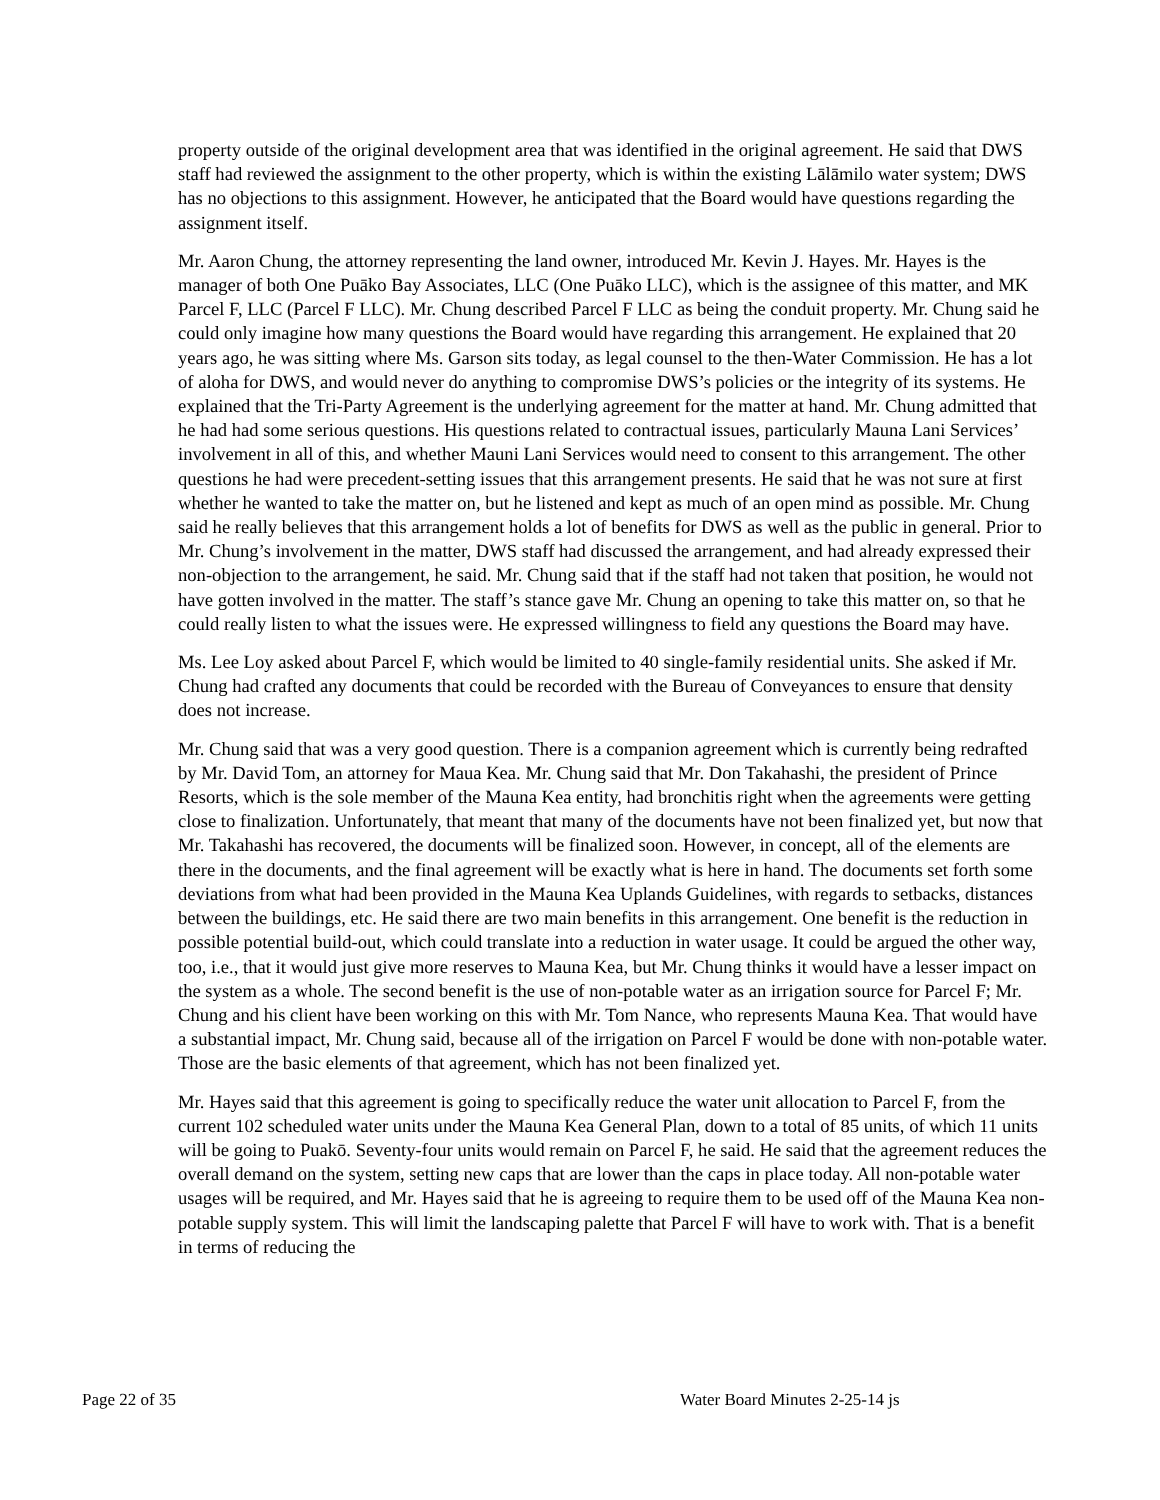property outside of the original development area that was identified in the original agreement. He said that DWS staff had reviewed the assignment to the other property, which is within the existing Lālāmilo water system; DWS has no objections to this assignment. However, he anticipated that the Board would have questions regarding the assignment itself.
Mr. Aaron Chung, the attorney representing the land owner, introduced Mr. Kevin J. Hayes. Mr. Hayes is the manager of both One Puāko Bay Associates, LLC (One Puāko LLC), which is the assignee of this matter, and MK Parcel F, LLC (Parcel F LLC). Mr. Chung described Parcel F LLC as being the conduit property. Mr. Chung said he could only imagine how many questions the Board would have regarding this arrangement. He explained that 20 years ago, he was sitting where Ms. Garson sits today, as legal counsel to the then-Water Commission. He has a lot of aloha for DWS, and would never do anything to compromise DWS’s policies or the integrity of its systems. He explained that the Tri-Party Agreement is the underlying agreement for the matter at hand. Mr. Chung admitted that he had had some serious questions. His questions related to contractual issues, particularly Mauna Lani Services’ involvement in all of this, and whether Mauni Lani Services would need to consent to this arrangement. The other questions he had were precedent-setting issues that this arrangement presents. He said that he was not sure at first whether he wanted to take the matter on, but he listened and kept as much of an open mind as possible. Mr. Chung said he really believes that this arrangement holds a lot of benefits for DWS as well as the public in general. Prior to Mr. Chung’s involvement in the matter, DWS staff had discussed the arrangement, and had already expressed their non-objection to the arrangement, he said. Mr. Chung said that if the staff had not taken that position, he would not have gotten involved in the matter. The staff’s stance gave Mr. Chung an opening to take this matter on, so that he could really listen to what the issues were. He expressed willingness to field any questions the Board may have.
Ms. Lee Loy asked about Parcel F, which would be limited to 40 single-family residential units. She asked if Mr. Chung had crafted any documents that could be recorded with the Bureau of Conveyances to ensure that density does not increase.
Mr. Chung said that was a very good question. There is a companion agreement which is currently being redrafted by Mr. David Tom, an attorney for Maua Kea. Mr. Chung said that Mr. Don Takahashi, the president of Prince Resorts, which is the sole member of the Mauna Kea entity, had bronchitis right when the agreements were getting close to finalization. Unfortunately, that meant that many of the documents have not been finalized yet, but now that Mr. Takahashi has recovered, the documents will be finalized soon. However, in concept, all of the elements are there in the documents, and the final agreement will be exactly what is here in hand. The documents set forth some deviations from what had been provided in the Mauna Kea Uplands Guidelines, with regards to setbacks, distances between the buildings, etc. He said there are two main benefits in this arrangement. One benefit is the reduction in possible potential build-out, which could translate into a reduction in water usage. It could be argued the other way, too, i.e., that it would just give more reserves to Mauna Kea, but Mr. Chung thinks it would have a lesser impact on the system as a whole. The second benefit is the use of non-potable water as an irrigation source for Parcel F; Mr. Chung and his client have been working on this with Mr. Tom Nance, who represents Mauna Kea. That would have a substantial impact, Mr. Chung said, because all of the irrigation on Parcel F would be done with non-potable water. Those are the basic elements of that agreement, which has not been finalized yet.
Mr. Hayes said that this agreement is going to specifically reduce the water unit allocation to Parcel F, from the current 102 scheduled water units under the Mauna Kea General Plan, down to a total of 85 units, of which 11 units will be going to Puakō. Seventy-four units would remain on Parcel F, he said. He said that the agreement reduces the overall demand on the system, setting new caps that are lower than the caps in place today. All non-potable water usages will be required, and Mr. Hayes said that he is agreeing to require them to be used off of the Mauna Kea non-potable supply system. This will limit the landscaping palette that Parcel F will have to work with. That is a benefit in terms of reducing the
Page 22 of 35 Water Board Minutes 2-25-14 js